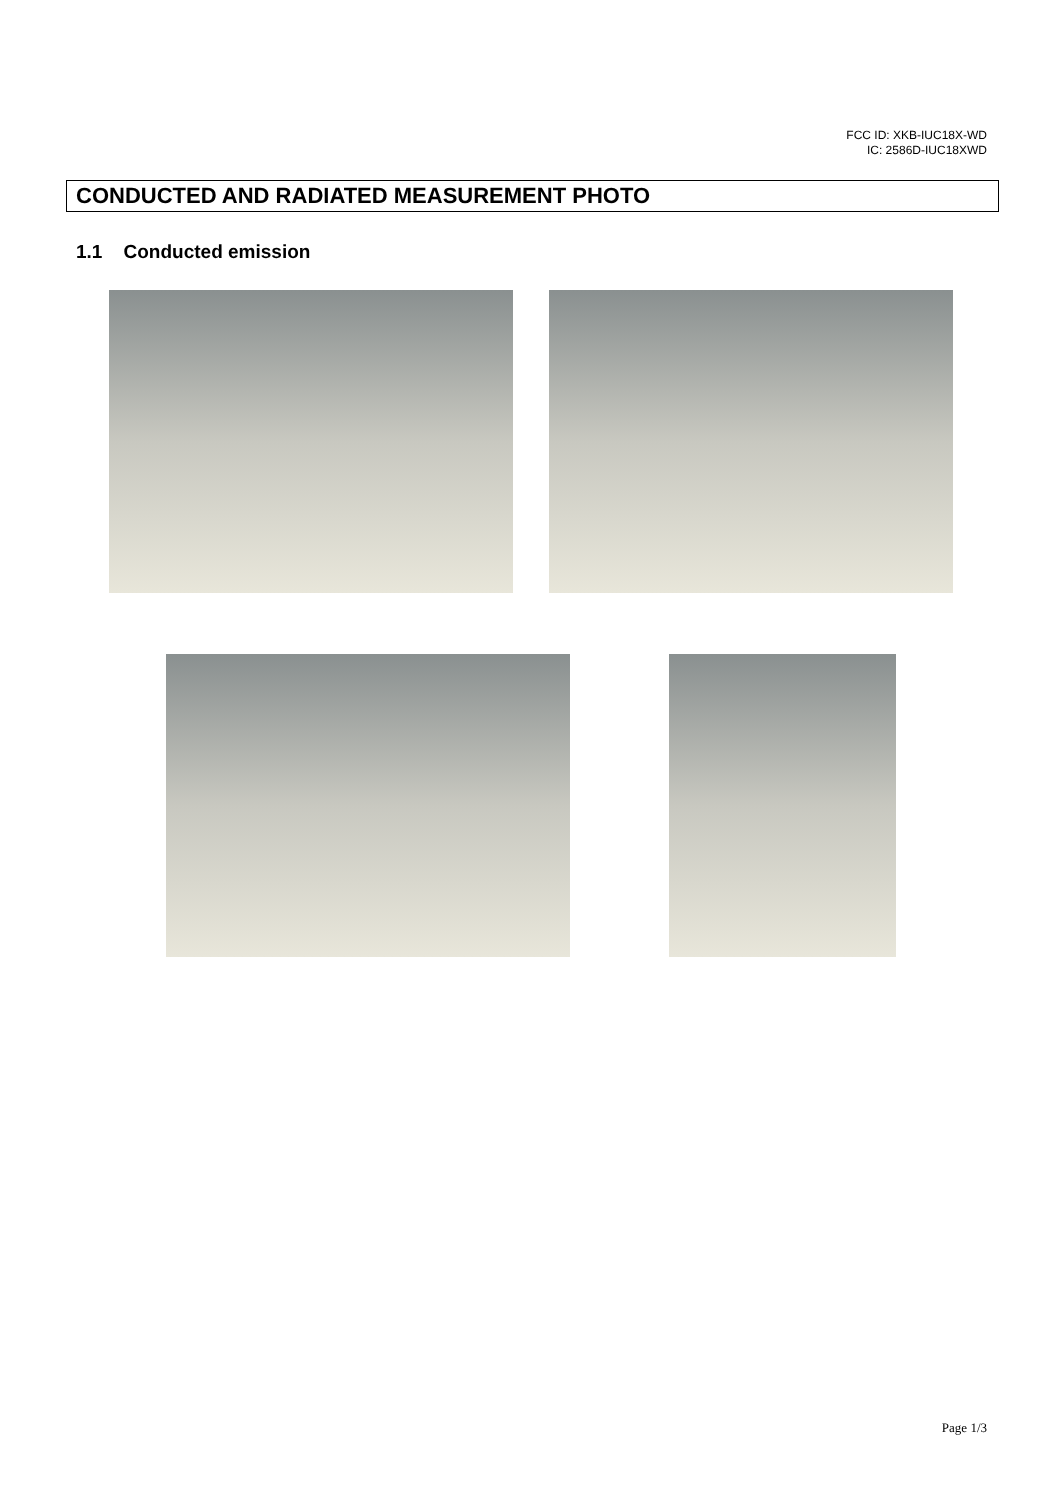FCC ID: XKB-IUC18X-WD
IC: 2586D-IUC18XWD
CONDUCTED AND RADIATED MEASUREMENT PHOTO
1.1 Conducted emission
Page 1/3